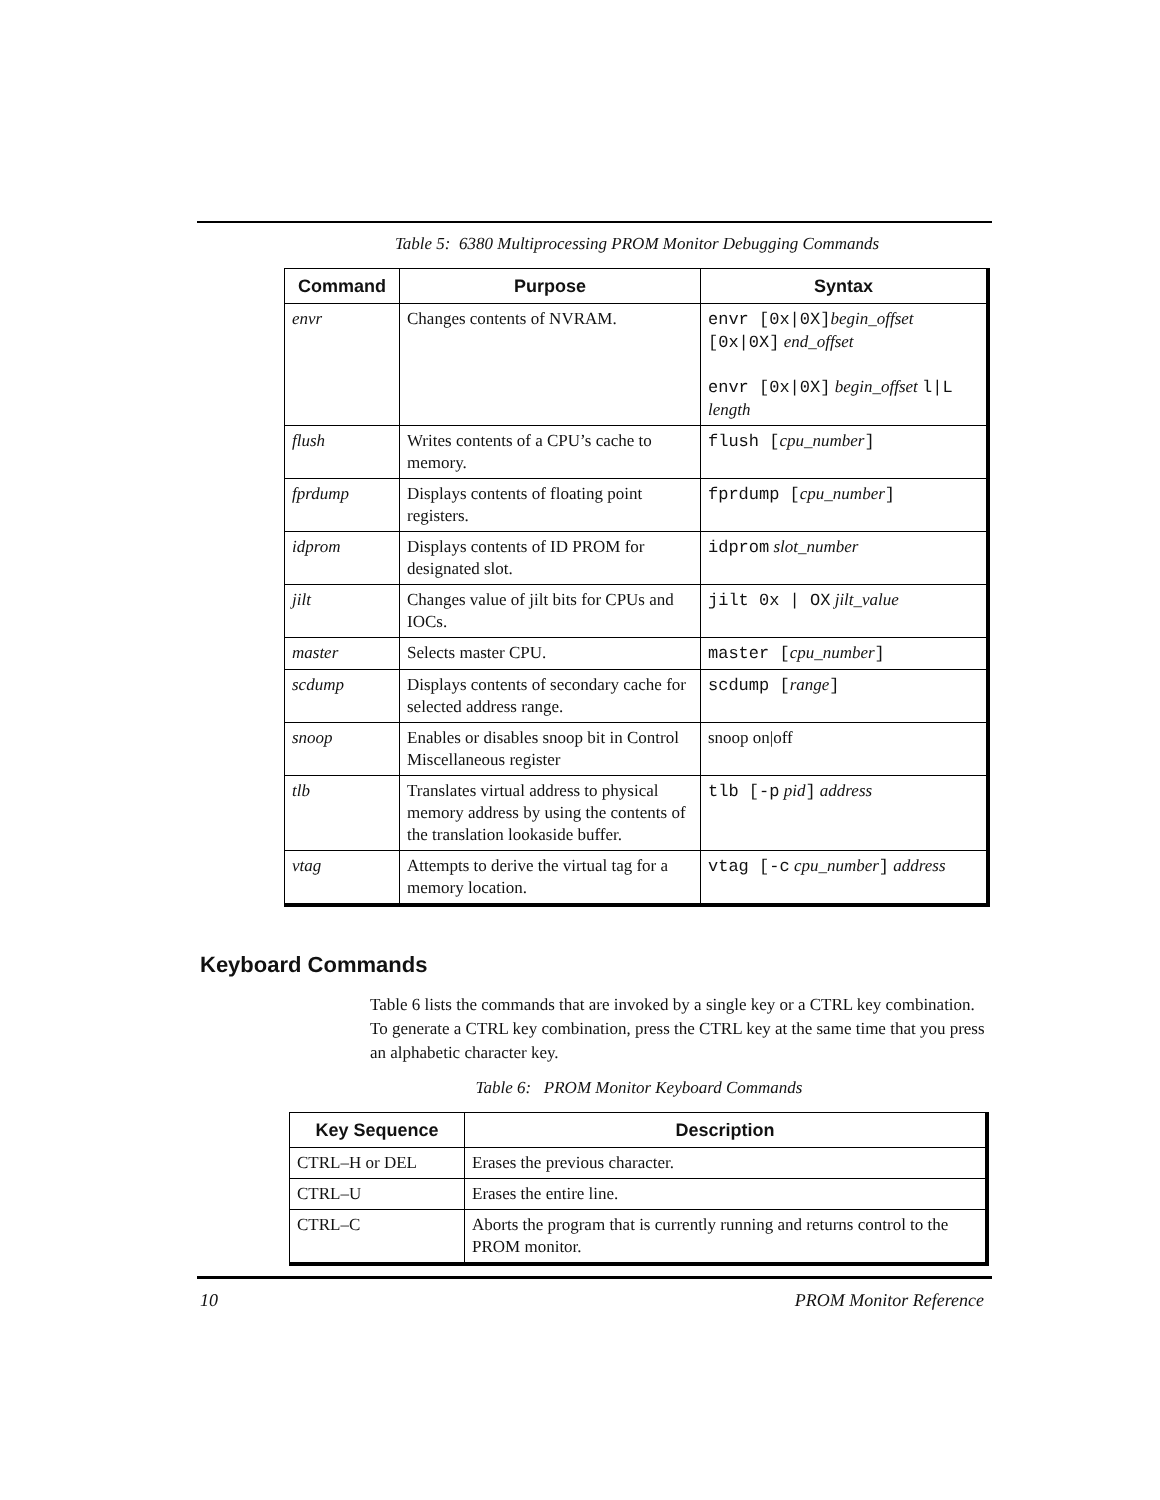Table 5: 6380 Multiprocessing PROM Monitor Debugging Commands
| Command | Purpose | Syntax |
| --- | --- | --- |
| envr | Changes contents of NVRAM. | envr [0x/0X] begin_offset [0x/0X] end_offset envr [0x/0X] begin_offset l/L length |
| flush | Writes contents of a CPU’s cache to memory. | flush [ cpu_number ] |
| fprdump | Displays contents of floating point registers. | fprdump [ cpu_number ] |
| idprom | Displays contents of ID PROM for designated slot. | idprom slot_number |
| jilt | Changes value of jilt bits for CPUs and IOCs. | jilt 0x / OX jilt_value |
| master | Selects master CPU. | master [ cpu_number ] |
| scdump | Displays contents of secondary cache for selected address range. | scdump [ range ] |
| snoop | Enables or disables snoop bit in Control Miscellaneous register | snoop on/off |
| tlb | Translates virtual address to physical memory address by using the contents of the translation lookaside buffer. | tlb [-p pid ] address |
| vtag | Attempts to derive the virtual tag for a memory location. | vtag [-c cpu_number ] address |
Keyboard Commands
Table 6 lists the commands that are invoked by a single key or a CTRL key combination. To generate a CTRL key combination, press the CTRL key at the same time that you press an alphabetic character key.
Table 6: PROM Monitor Keyboard Commands
| Key Sequence | Description |
| --- | --- |
| CTRL–H or DEL | Erases the previous character. |
| CTRL–U | Erases the entire line. |
| CTRL–C | Aborts the program that is currently running and returns control to the PROM monitor. |
10 PROM Monitor Reference